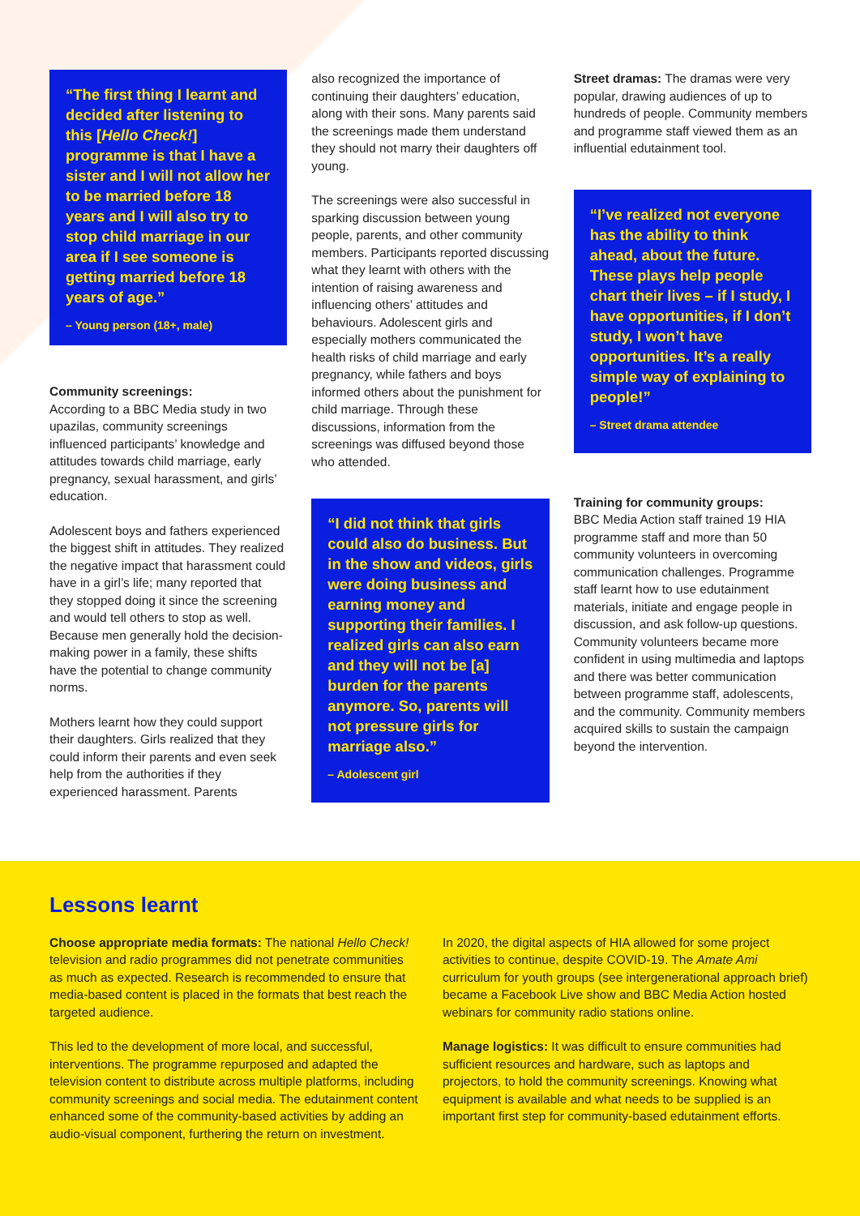“The first thing I learnt and decided after listening to this [Hello Check!] programme is that I have a sister and I will not allow her to be married before 18 years and I will also try to stop child marriage in our area if I see someone is getting married before 18 years of age.”
– Young person (18+, male)
Community screenings:
According to a BBC Media study in two upazilas, community screenings influenced participants’ knowledge and attitudes towards child marriage, early pregnancy, sexual harassment, and girls’ education.
Adolescent boys and fathers experienced the biggest shift in attitudes. They realized the negative impact that harassment could have in a girl’s life; many reported that they stopped doing it since the screening and would tell others to stop as well. Because men generally hold the decision-making power in a family, these shifts have the potential to change community norms.
Mothers learnt how they could support their daughters. Girls realized that they could inform their parents and even seek help from the authorities if they experienced harassment. Parents
also recognized the importance of continuing their daughters’ education, along with their sons. Many parents said the screenings made them understand they should not marry their daughters off young.
The screenings were also successful in sparking discussion between young people, parents, and other community members. Participants reported discussing what they learnt with others with the intention of raising awareness and influencing others’ attitudes and behaviours. Adolescent girls and especially mothers communicated the health risks of child marriage and early pregnancy, while fathers and boys informed others about the punishment for child marriage. Through these discussions, information from the screenings was diffused beyond those who attended.
“I did not think that girls could also do business. But in the show and videos, girls were doing business and earning money and supporting their families. I realized girls can also earn and they will not be [a] burden for the parents anymore. So, parents will not pressure girls for marriage also.”
– Adolescent girl
Street dramas: The dramas were very popular, drawing audiences of up to hundreds of people. Community members and programme staff viewed them as an influential edutainment tool.
“I’ve realized not everyone has the ability to think ahead, about the future. These plays help people chart their lives – if I study, I have opportunities, if I don’t study, I won’t have opportunities. It’s a really simple way of explaining to people!”
– Street drama attendee
Training for community groups:
BBC Media Action staff trained 19 HIA programme staff and more than 50 community volunteers in overcoming communication challenges. Programme staff learnt how to use edutainment materials, initiate and engage people in discussion, and ask follow-up questions. Community volunteers became more confident in using multimedia and laptops and there was better communication between programme staff, adolescents, and the community. Community members acquired skills to sustain the campaign beyond the intervention.
Lessons learnt
Choose appropriate media formats: The national Hello Check! television and radio programmes did not penetrate communities as much as expected. Research is recommended to ensure that media-based content is placed in the formats that best reach the targeted audience.
This led to the development of more local, and successful, interventions. The programme repurposed and adapted the television content to distribute across multiple platforms, including community screenings and social media. The edutainment content enhanced some of the community-based activities by adding an audio-visual component, furthering the return on investment.
In 2020, the digital aspects of HIA allowed for some project activities to continue, despite COVID-19. The Amate Ami curriculum for youth groups (see intergenerational approach brief) became a Facebook Live show and BBC Media Action hosted webinars for community radio stations online.
Manage logistics: It was difficult to ensure communities had sufficient resources and hardware, such as laptops and projectors, to hold the community screenings. Knowing what equipment is available and what needs to be supplied is an important first step for community-based edutainment efforts.